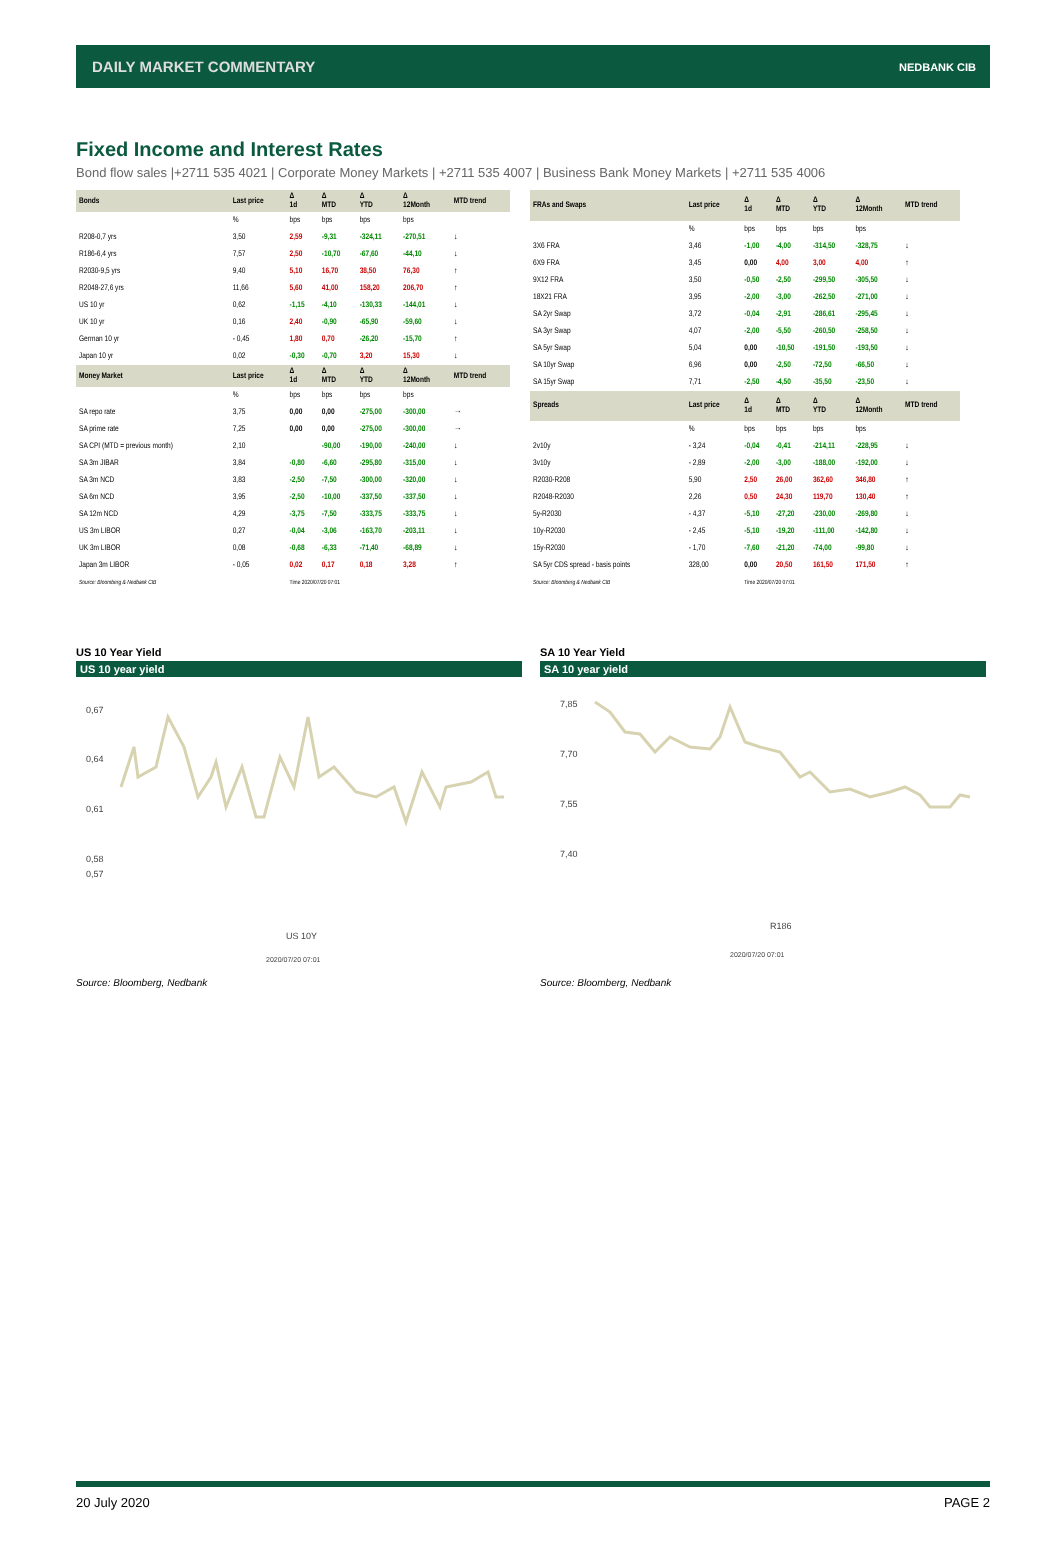DAILY MARKET COMMENTARY NEDBANK CIB
Fixed Income and Interest Rates
Bond flow sales |+2711 535 4021 | Corporate Money Markets | +2711 535 4007 | Business Bank Money Markets | +2711 535 4006
| Bonds | Last price | Δ 1d | Δ MTD | Δ YTD | Δ 12Month | MTD trend |
| --- | --- | --- | --- | --- | --- | --- |
| | % | bps | bps | bps | bps | |
| R208-0,7 yrs | 3,50 | 2,59 | -9,31 | -324,11 | -270,51 | ↓ |
| R186-6,4 yrs | 7,57 | 2,50 | -10,70 | -67,60 | -44,10 | ↓ |
| R2030-9,5 yrs | 9,40 | 5,10 | 16,70 | 38,50 | 76,30 | ↑ |
| R2048-27,6 yrs | 11,66 | 5,60 | 41,00 | 158,20 | 206,70 | ↑ |
| US 10 yr | 0,62 | -1,15 | -4,10 | -130,33 | -144,01 | ↓ |
| UK 10 yr | 0,16 | 2,40 | -0,90 | -65,90 | -59,60 | ↓ |
| German 10 yr | - 0,45 | 1,80 | 0,70 | -26,20 | -15,70 | ↑ |
| Japan 10 yr | 0,02 | -0,30 | -0,70 | 3,20 | 15,30 | ↓ |
| Money Market | Last price | Δ 1d | Δ MTD | Δ YTD | Δ 12Month | MTD trend |
| | % | bps | bps | bps | bps | |
| SA repo rate | 3,75 | 0,00 | 0,00 | -275,00 | -300,00 | → |
| SA prime rate | 7,25 | 0,00 | 0,00 | -275,00 | -300,00 | → |
| SA CPI (MTD = previous month) | 2,10 | | -90,00 | -190,00 | -240,00 | ↓ |
| SA 3m JIBAR | 3,84 | -0,80 | -6,60 | -295,80 | -315,00 | ↓ |
| SA 3m NCD | 3,83 | -2,50 | -7,50 | -300,00 | -320,00 | ↓ |
| SA 6m NCD | 3,95 | -2,50 | -10,00 | -337,50 | -337,50 | ↓ |
| SA 12m NCD | 4,29 | -3,75 | -7,50 | -333,75 | -333,75 | ↓ |
| US 3m LIBOR | 0,27 | -0,04 | -3,06 | -163,70 | -203,11 | ↓ |
| UK 3m LIBOR | 0,08 | -0,68 | -6,33 | -71,40 | -68,89 | ↓ |
| Japan 3m LIBOR | - 0,05 | 0,02 | 0,17 | 0,18 | 3,28 | ↑ |
| Source: Bloomberg & Nedbank CIB | | Time 2020/07/20 07:01 | | | | |
| FRAs and Swaps | Last price | Δ 1d | Δ MTD | Δ YTD | Δ 12Month | MTD trend |
| --- | --- | --- | --- | --- | --- | --- |
| | % | bps | bps | bps | bps | |
| 3X6 FRA | 3,46 | -1,00 | -4,00 | -314,50 | -328,75 | ↓ |
| 6X9 FRA | 3,45 | 0,00 | 4,00 | 3,00 | 4,00 | ↑ |
| 9X12 FRA | 3,50 | -0,50 | -2,50 | -299,50 | -305,50 | ↓ |
| 18X21 FRA | 3,95 | -2,00 | -3,00 | -262,50 | -271,00 | ↓ |
| SA 2yr Swap | 3,72 | -0,04 | -2,91 | -286,61 | -295,45 | ↓ |
| SA 3yr Swap | 4,07 | -2,00 | -5,50 | -260,50 | -258,50 | ↓ |
| SA 5yr Swap | 5,04 | 0,00 | -10,50 | -191,50 | -193,50 | ↓ |
| SA 10yr Swap | 6,96 | 0,00 | -2,50 | -72,50 | -66,50 | ↓ |
| SA 15yr Swap | 7,71 | -2,50 | -4,50 | -35,50 | -23,50 | ↓ |
| Spreads | Last price | Δ 1d | Δ MTD | Δ YTD | Δ 12Month | MTD trend |
| | % | bps | bps | bps | bps | |
| 2v10y | - 3,24 | -0,04 | -0,41 | -214,11 | -228,95 | ↓ |
| 3v10y | - 2,89 | -2,00 | -3,00 | -188,00 | -192,00 | ↓ |
| R2030-R208 | 5,90 | 2,50 | 26,00 | 362,60 | 346,80 | ↑ |
| R2048-R2030 | 2,26 | 0,50 | 24,30 | 119,70 | 130,40 | ↑ |
| 5y-R2030 | - 4,37 | -5,10 | -27,20 | -230,00 | -269,80 | ↓ |
| 10y-R2030 | - 2,45 | -5,10 | -19,20 | -111,00 | -142,80 | ↓ |
| 15y-R2030 | - 1,70 | -7,60 | -21,20 | -74,00 | -99,80 | ↓ |
| SA 5yr CDS spread - basis points | 328,00 | 0,00 | 20,50 | 161,50 | 171,50 | ↑ |
| Source: Bloomberg & Nedbank CIB | | Time 2020/07/20 07:01 | | | | |
US 10 Year Yield
US 10 year yield
0,67
0,64
0,61
0,58
0,57
US 10Y
2020/07/20 07:01
Source: Bloomberg, Nedbank
SA 10 Year Yield
SA 10 year yield
7,85
7,70
7,55
7,40
R186
2020/07/20 07:01
Source: Bloomberg, Nedbank
20 July 2020 PAGE 2